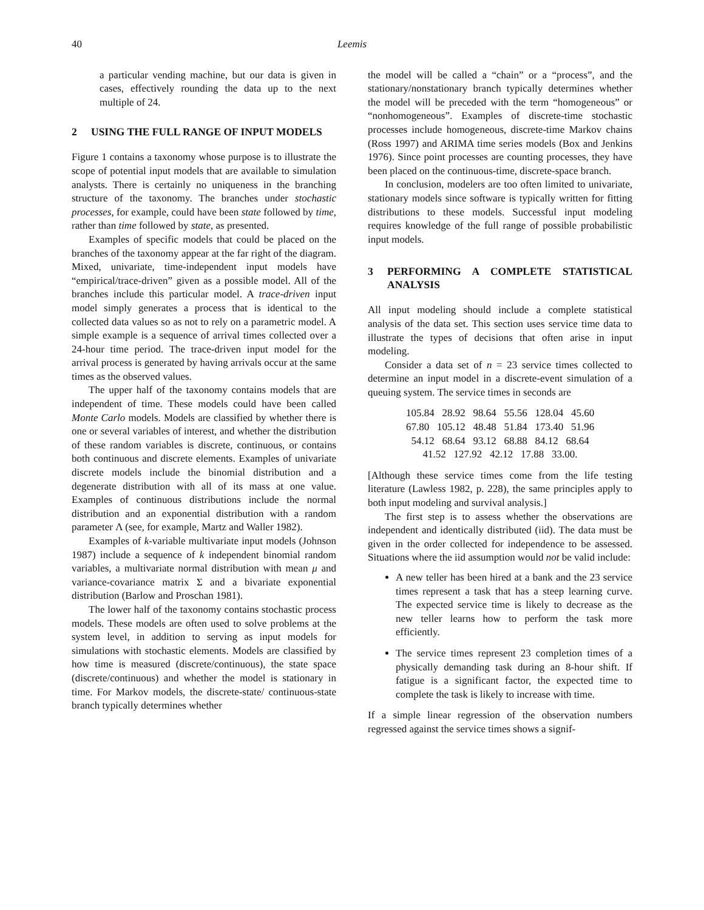40 Leemis
a particular vending machine, but our data is given in cases, effectively rounding the data up to the next multiple of 24.
2 USING THE FULL RANGE OF INPUT MODELS
Figure 1 contains a taxonomy whose purpose is to illustrate the scope of potential input models that are available to simulation analysts. There is certainly no uniqueness in the branching structure of the taxonomy. The branches under stochastic processes, for example, could have been state followed by time, rather than time followed by state, as presented.
Examples of specific models that could be placed on the branches of the taxonomy appear at the far right of the diagram. Mixed, univariate, time-independent input models have “empirical/trace-driven” given as a possible model. All of the branches include this particular model. A trace-driven input model simply generates a process that is identical to the collected data values so as not to rely on a parametric model. A simple example is a sequence of arrival times collected over a 24-hour time period. The trace-driven input model for the arrival process is generated by having arrivals occur at the same times as the observed values.
The upper half of the taxonomy contains models that are independent of time. These models could have been called Monte Carlo models. Models are classified by whether there is one or several variables of interest, and whether the distribution of these random variables is discrete, continuous, or contains both continuous and discrete elements. Examples of univariate discrete models include the binomial distribution and a degenerate distribution with all of its mass at one value. Examples of continuous distributions include the normal distribution and an exponential distribution with a random parameter Λ (see, for example, Martz and Waller 1982).
Examples of k-variable multivariate input models (Johnson 1987) include a sequence of k independent binomial random variables, a multivariate normal distribution with mean μ and variance-covariance matrix Σ and a bivariate exponential distribution (Barlow and Proschan 1981).
The lower half of the taxonomy contains stochastic process models. These models are often used to solve problems at the system level, in addition to serving as input models for simulations with stochastic elements. Models are classified by how time is measured (discrete/continuous), the state space (discrete/continuous) and whether the model is stationary in time. For Markov models, the discrete-state/ continuous-state branch typically determines whether
the model will be called a “chain” or a “process”, and the stationary/nonstationary branch typically determines whether the model will be preceded with the term “homogeneous” or “nonhomogeneous”. Examples of discrete-time stochastic processes include homogeneous, discrete-time Markov chains (Ross 1997) and ARIMA time series models (Box and Jenkins 1976). Since point processes are counting processes, they have been placed on the continuous-time, discrete-space branch.
In conclusion, modelers are too often limited to univariate, stationary models since software is typically written for fitting distributions to these models. Successful input modeling requires knowledge of the full range of possible probabilistic input models.
3 PERFORMING A COMPLETE STATISTICAL ANALYSIS
All input modeling should include a complete statistical analysis of the data set. This section uses service time data to illustrate the types of decisions that often arise in input modeling.
Consider a data set of n = 23 service times collected to determine an input model in a discrete-event simulation of a queuing system. The service times in seconds are
105.84 28.92 98.64 55.56 128.04 45.60
67.80 105.12 48.48 51.84 173.40 51.96
54.12 68.64 93.12 68.88 84.12 68.64
41.52 127.92 42.12 17.88 33.00.
[Although these service times come from the life testing literature (Lawless 1982, p. 228), the same principles apply to both input modeling and survival analysis.]
The first step is to assess whether the observations are independent and identically distributed (iid). The data must be given in the order collected for independence to be assessed. Situations where the iid assumption would not be valid include:
A new teller has been hired at a bank and the 23 service times represent a task that has a steep learning curve. The expected service time is likely to decrease as the new teller learns how to perform the task more efficiently.
The service times represent 23 completion times of a physically demanding task during an 8-hour shift. If fatigue is a significant factor, the expected time to complete the task is likely to increase with time.
If a simple linear regression of the observation numbers regressed against the service times shows a signif-